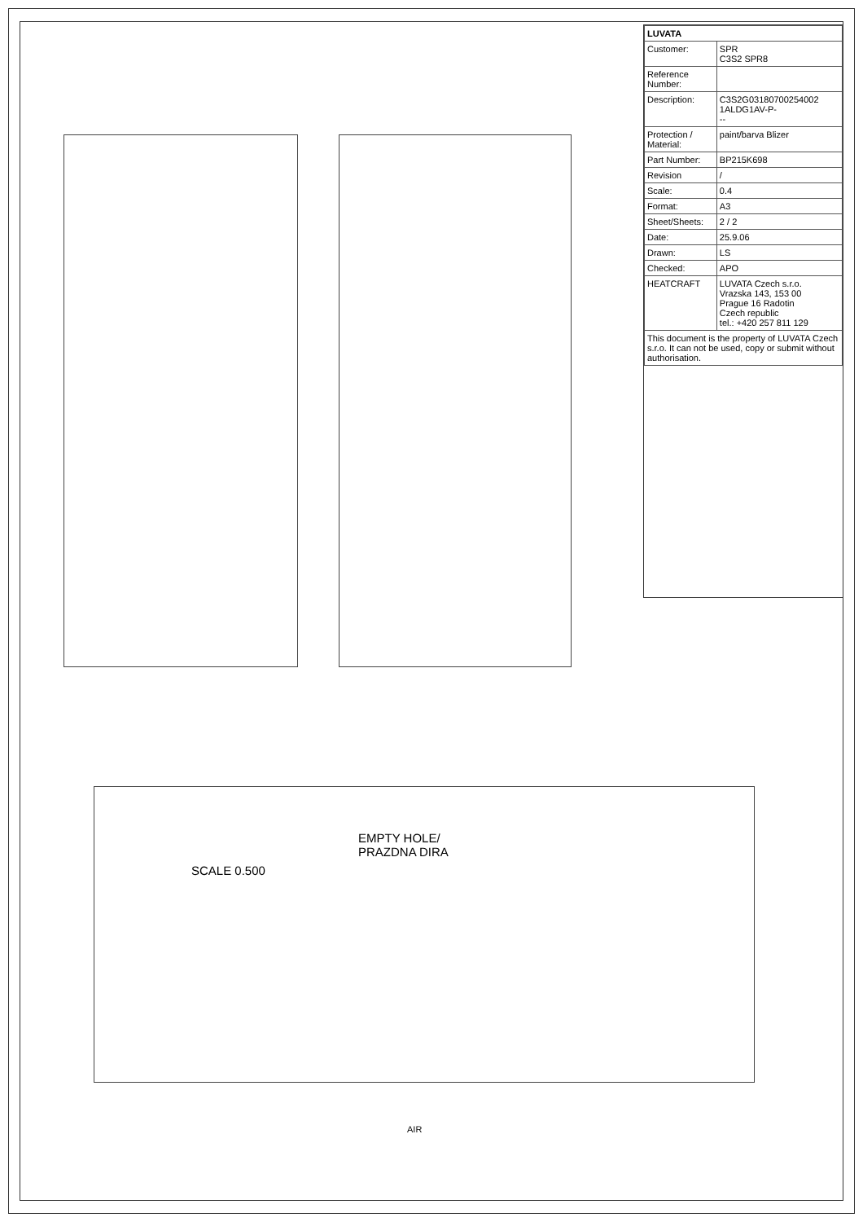| LUVATA | |
| Customer: | SPR C3S2 SPR8 |
| Reference Number: | |
| Description: | C3S2G03180700254002 1ALDG1AV-P- -- |
| Protection / Material: | paint/barva Blizer |
| Part Number: | BP215K698 |
| Revision | / |
| Scale: | 0.4 |
| Format: | A3 |
| Sheet/Sheets: | 2 / 2 |
| Date: | 25.9.06 |
| Drawn: | LS |
| Checked: | APO |
| HEATCRAFT | LUVATA Czech s.r.o. Vrazska 143, 153 00 Prague 16 Radotin Czech republic tel.: +420 257 811 129 |
| This document is the property of LUVATA Czech s.r.o. It can not be used, copy or submit without authorisation. | |
EMPTY HOLE/
PRAZDNA DIRA
SCALE 0.500
AIR